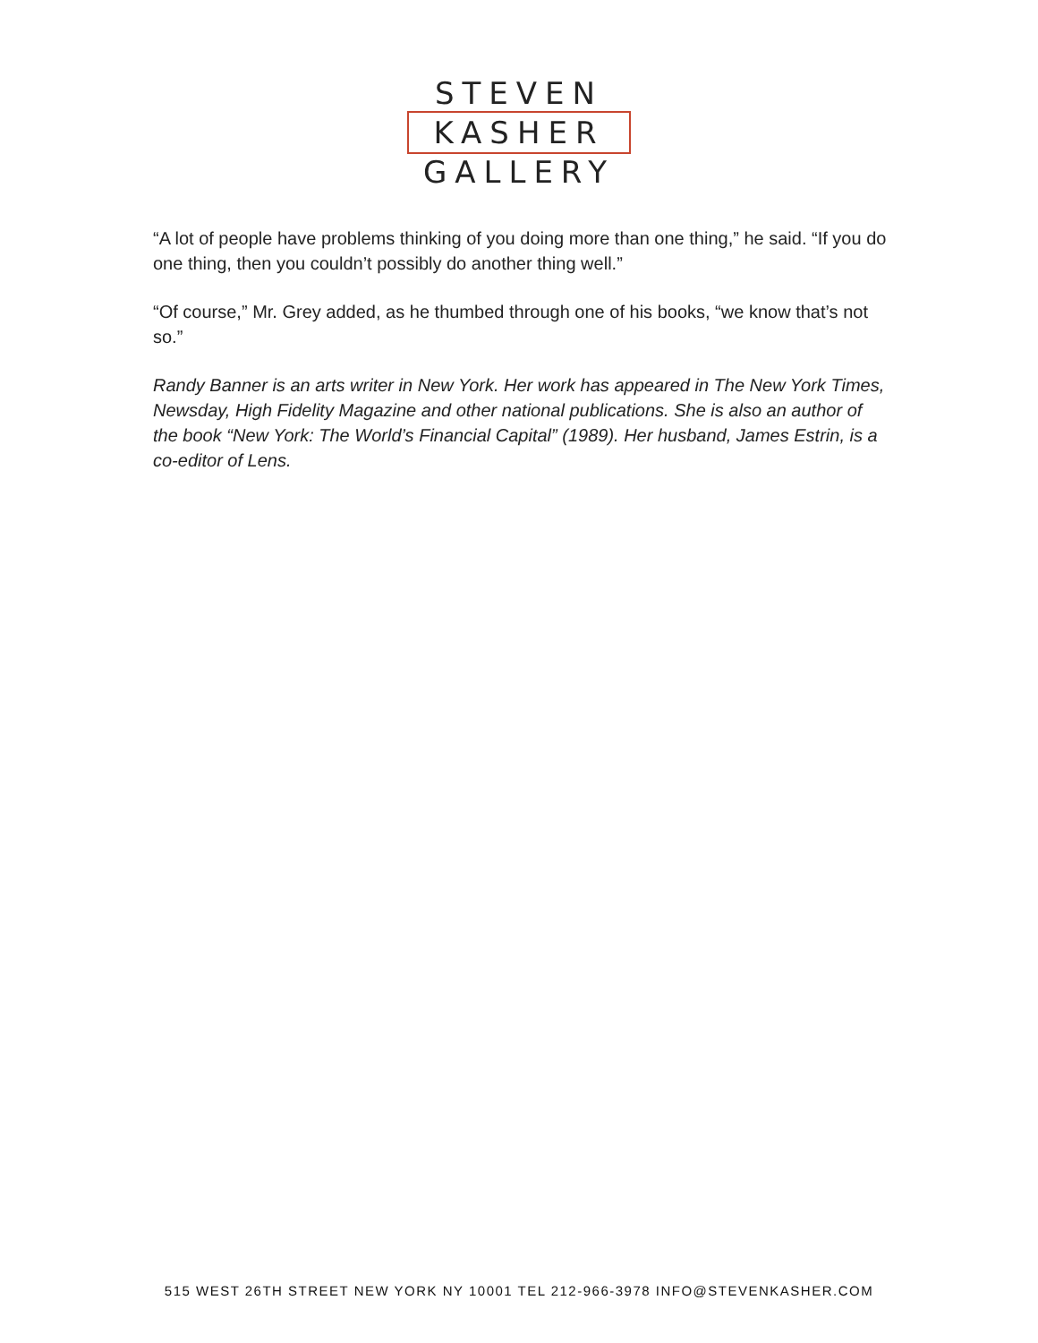STEVEN
KASHER
GALLERY
“A lot of people have problems thinking of you doing more than one thing,” he said. “If you do one thing, then you couldn’t possibly do another thing well.”
“Of course,” Mr. Grey added, as he thumbed through one of his books, “we know that’s not so.”
Randy Banner is an arts writer in New York. Her work has appeared in The New York Times, Newsday, High Fidelity Magazine and other national publications. She is also an author of the book “New York: The World’s Financial Capital” (1989). Her husband, James Estrin, is a co-editor of Lens.
515 WEST 26TH STREET NEW YORK NY 10001 TEL 212-966-3978 INFO@STEVENKASHER.COM